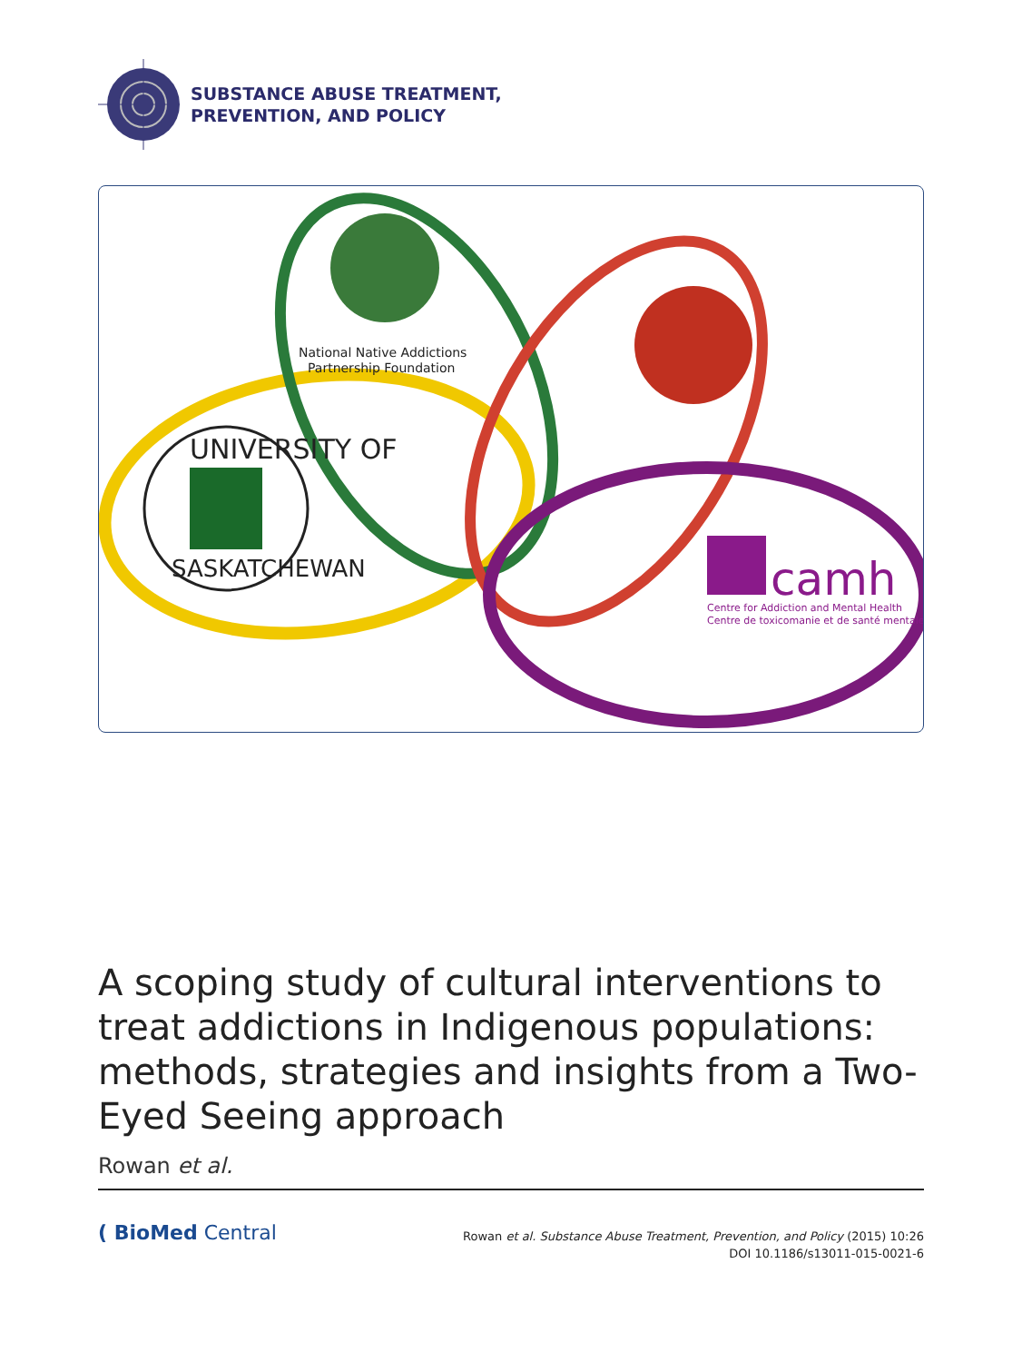SUBSTANCE ABUSE TREATMENT,
PREVENTION, AND POLICY
National Native Addictions
Partnership Foundation
UNIVERSITY OF
SASKATCHEWAN
camh
Centre for Addiction and Mental Health
Centre de toxicomanie et de santé mentale
A scoping study of cultural interventions to treat addictions in Indigenous populations: methods, strategies and insights from a Two-Eyed Seeing approach
Rowan et al.
( BioMed Central
Rowan et al. Substance Abuse Treatment, Prevention, and Policy (2015) 10:26
DOI 10.1186/s13011-015-0021-6